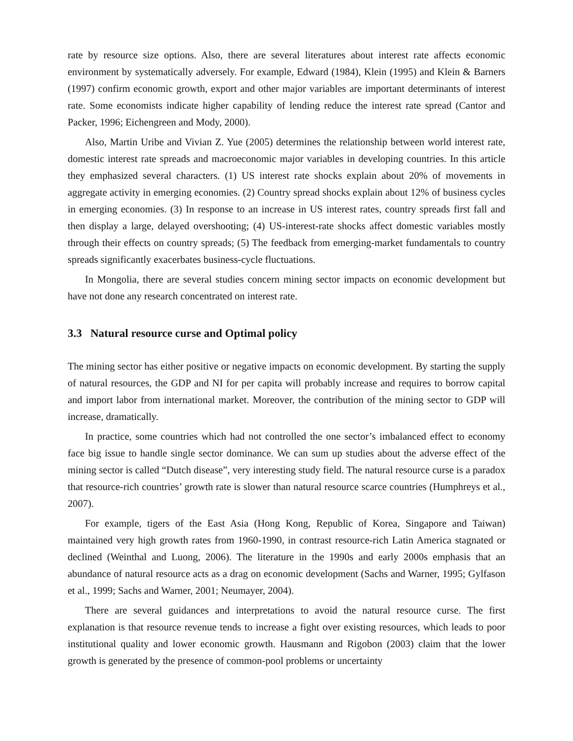rate by resource size options. Also, there are several literatures about interest rate affects economic environment by systematically adversely. For example, Edward (1984), Klein (1995) and Klein & Barners (1997) confirm economic growth, export and other major variables are important determinants of interest rate. Some economists indicate higher capability of lending reduce the interest rate spread (Cantor and Packer, 1996; Eichengreen and Mody, 2000).
Also, Martin Uribe and Vivian Z. Yue (2005) determines the relationship between world interest rate, domestic interest rate spreads and macroeconomic major variables in developing countries. In this article they emphasized several characters. (1) US interest rate shocks explain about 20% of movements in aggregate activity in emerging economies. (2) Country spread shocks explain about 12% of business cycles in emerging economies. (3) In response to an increase in US interest rates, country spreads first fall and then display a large, delayed overshooting; (4) US-interest-rate shocks affect domestic variables mostly through their effects on country spreads; (5) The feedback from emerging-market fundamentals to country spreads significantly exacerbates business-cycle fluctuations.
In Mongolia, there are several studies concern mining sector impacts on economic development but have not done any research concentrated on interest rate.
3.3 Natural resource curse and Optimal policy
The mining sector has either positive or negative impacts on economic development. By starting the supply of natural resources, the GDP and NI for per capita will probably increase and requires to borrow capital and import labor from international market. Moreover, the contribution of the mining sector to GDP will increase, dramatically.
In practice, some countries which had not controlled the one sector’s imbalanced effect to economy face big issue to handle single sector dominance. We can sum up studies about the adverse effect of the mining sector is called “Dutch disease”, very interesting study field. The natural resource curse is a paradox that resource-rich countries’ growth rate is slower than natural resource scarce countries (Humphreys et al., 2007).
For example, tigers of the East Asia (Hong Kong, Republic of Korea, Singapore and Taiwan) maintained very high growth rates from 1960-1990, in contrast resource-rich Latin America stagnated or declined (Weinthal and Luong, 2006). The literature in the 1990s and early 2000s emphasis that an abundance of natural resource acts as a drag on economic development (Sachs and Warner, 1995; Gylfason et al., 1999; Sachs and Warner, 2001; Neumayer, 2004).
There are several guidances and interpretations to avoid the natural resource curse. The first explanation is that resource revenue tends to increase a fight over existing resources, which leads to poor institutional quality and lower economic growth. Hausmann and Rigobon (2003) claim that the lower growth is generated by the presence of common-pool problems or uncertainty